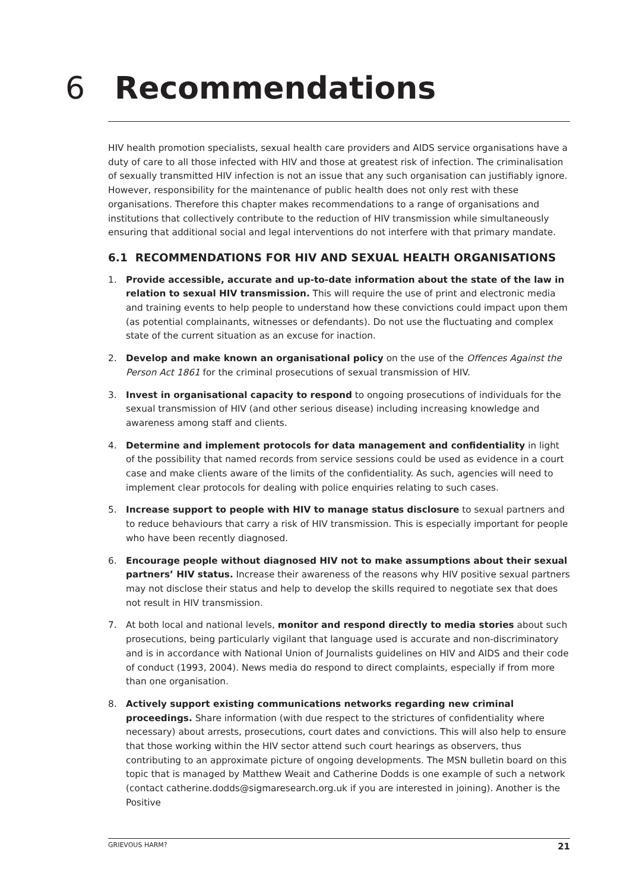6 Recommendations
HIV health promotion specialists, sexual health care providers and AIDS service organisations have a duty of care to all those infected with HIV and those at greatest risk of infection. The criminalisation of sexually transmitted HIV infection is not an issue that any such organisation can justifiably ignore. However, responsibility for the maintenance of public health does not only rest with these organisations. Therefore this chapter makes recommendations to a range of organisations and institutions that collectively contribute to the reduction of HIV transmission while simultaneously ensuring that additional social and legal interventions do not interfere with that primary mandate.
6.1 RECOMMENDATIONS FOR HIV AND SEXUAL HEALTH ORGANISATIONS
1. Provide accessible, accurate and up-to-date information about the state of the law in relation to sexual HIV transmission. This will require the use of print and electronic media and training events to help people to understand how these convictions could impact upon them (as potential complainants, witnesses or defendants). Do not use the fluctuating and complex state of the current situation as an excuse for inaction.
2. Develop and make known an organisational policy on the use of the Offences Against the Person Act 1861 for the criminal prosecutions of sexual transmission of HIV.
3. Invest in organisational capacity to respond to ongoing prosecutions of individuals for the sexual transmission of HIV (and other serious disease) including increasing knowledge and awareness among staff and clients.
4. Determine and implement protocols for data management and confidentiality in light of the possibility that named records from service sessions could be used as evidence in a court case and make clients aware of the limits of the confidentiality. As such, agencies will need to implement clear protocols for dealing with police enquiries relating to such cases.
5. Increase support to people with HIV to manage status disclosure to sexual partners and to reduce behaviours that carry a risk of HIV transmission. This is especially important for people who have been recently diagnosed.
6. Encourage people without diagnosed HIV not to make assumptions about their sexual partners’ HIV status. Increase their awareness of the reasons why HIV positive sexual partners may not disclose their status and help to develop the skills required to negotiate sex that does not result in HIV transmission.
7. At both local and national levels, monitor and respond directly to media stories about such prosecutions, being particularly vigilant that language used is accurate and non-discriminatory and is in accordance with National Union of Journalists guidelines on HIV and AIDS and their code of conduct (1993, 2004). News media do respond to direct complaints, especially if from more than one organisation.
8. Actively support existing communications networks regarding new criminal proceedings. Share information (with due respect to the strictures of confidentiality where necessary) about arrests, prosecutions, court dates and convictions. This will also help to ensure that those working within the HIV sector attend such court hearings as observers, thus contributing to an approximate picture of ongoing developments. The MSN bulletin board on this topic that is managed by Matthew Weait and Catherine Dodds is one example of such a network (contact catherine.dodds@sigmaresearch.org.uk if you are interested in joining). Another is the Positive
GRIEVOUS HARM? 21